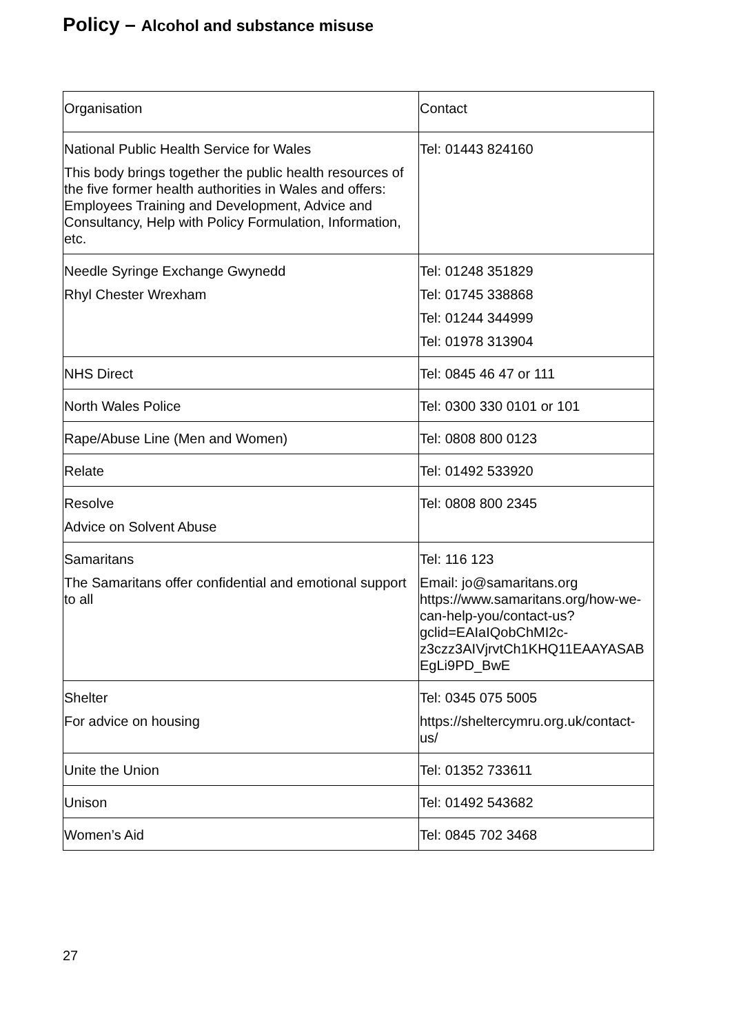Policy – Alcohol and substance misuse
| Organisation | Contact |
| National Public Health Service for Wales This body brings together the public health resources of the five former health authorities in Wales and offers: Employees Training and Development, Advice and Consultancy, Help with Policy Formulation, Information, etc. | Tel: 01443 824160 |
| Needle Syringe Exchange Gwynedd Rhyl Chester Wrexham | Tel: 01248 351829 Tel: 01745 338868 Tel: 01244 344999 Tel: 01978 313904 |
| NHS Direct | Tel: 0845 46 47 or 111 |
| North Wales Police | Tel: 0300 330 0101 or 101 |
| Rape/Abuse Line (Men and Women) | Tel: 0808 800 0123 |
| Relate | Tel: 01492 533920 |
| Resolve Advice on Solvent Abuse | Tel: 0808 800 2345 |
| Samaritans The Samaritans offer confidential and emotional support to all | Tel: 116 123 Email: jo@samaritans.org https://www.samaritans.org/how-we- can-help-you/contact-us?gclid=EAIaIQobChMI2c-z3czz3AIVjrvtCh1KHQ11EAAYASAB EgLi9PD_BwE |
| Shelter For advice on housing | Tel: 0345 075 5005 https://sheltercymru.org.uk/contact-us/ |
| Unite the Union | Tel: 01352 733611 |
| Unison | Tel: 01492 543682 |
| Women’s Aid | Tel: 0845 702 3468 |
27